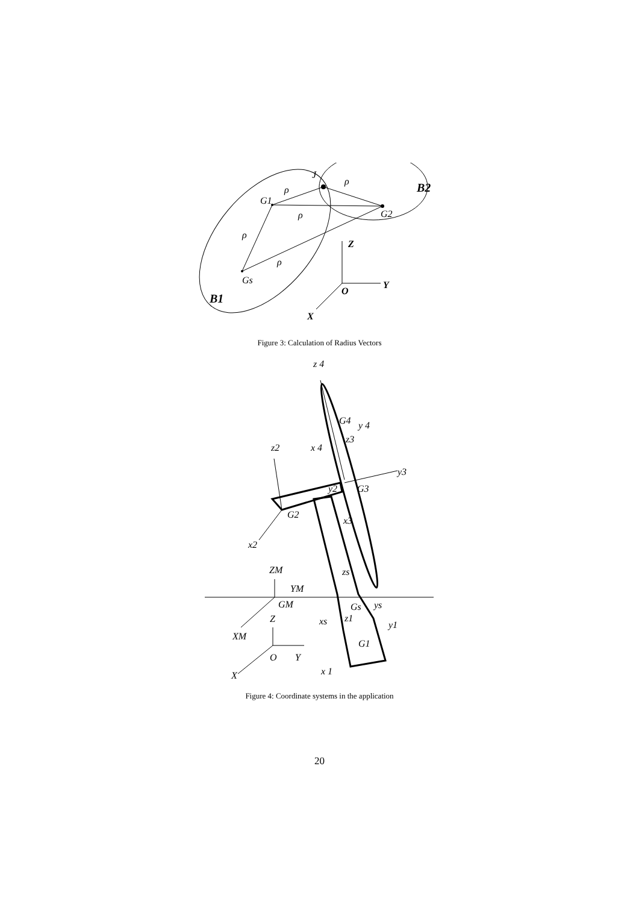J
G1
G2
Gs
B2
B1
Z
Y
O
X
ρ
ρ
ρ
ρ
ρ
Figure 3: Calculation of Radius Vectors
z 4
G4
y 4
x 4
z3
z2
y3
y2
G3
G2
x3
x2
ZM
zs
YM
GM
Gs
ys
Z
xs
z1
y1
XM
G1
O
Y
x 1
X
Figure 4: Coordinate systems in the application
20